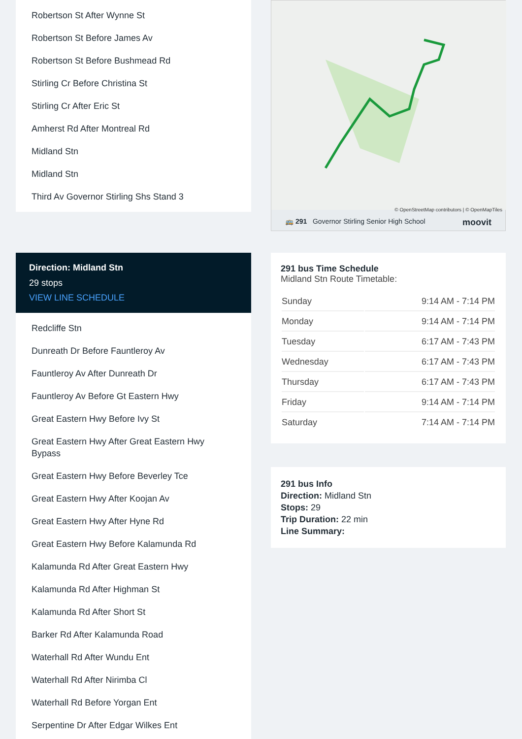Robertson St After Wynne St
Robertson St Before James Av
Robertson St Before Bushmead Rd
Stirling Cr Before Christina St
Stirling Cr After Eric St
Amherst Rd After Montreal Rd
Midland Stn
Midland Stn
Third Av Governor Stirling Shs Stand 3
© OpenStreetMap contributors | © OpenMapTiles
🚌 291 Governor Stirling Senior High School moovit
Direction: Midland Stn
29 stops
VIEW LINE SCHEDULE
Redcliffe Stn
Dunreath Dr Before Fauntleroy Av
Fauntleroy Av After Dunreath Dr
Fauntleroy Av Before Gt Eastern Hwy
Great Eastern Hwy Before Ivy St
Great Eastern Hwy After Great Eastern Hwy Bypass
Great Eastern Hwy Before Beverley Tce
Great Eastern Hwy After Koojan Av
Great Eastern Hwy After Hyne Rd
Great Eastern Hwy Before Kalamunda Rd
Kalamunda Rd After Great Eastern Hwy
Kalamunda Rd After Highman St
Kalamunda Rd After Short St
Barker Rd After Kalamunda Road
Waterhall Rd After Wundu Ent
Waterhall Rd After Nirimba Cl
Waterhall Rd Before Yorgan Ent
Serpentine Dr After Edgar Wilkes Ent
291 bus Time Schedule
Midland Stn Route Timetable:
| Sunday | 9:14 AM - 7:14 PM |
| Monday | 9:14 AM - 7:14 PM |
| Tuesday | 6:17 AM - 7:43 PM |
| Wednesday | 6:17 AM - 7:43 PM |
| Thursday | 6:17 AM - 7:43 PM |
| Friday | 9:14 AM - 7:14 PM |
| Saturday | 7:14 AM - 7:14 PM |
291 bus Info
Direction: Midland Stn
Stops: 29
Trip Duration: 22 min
Line Summary: